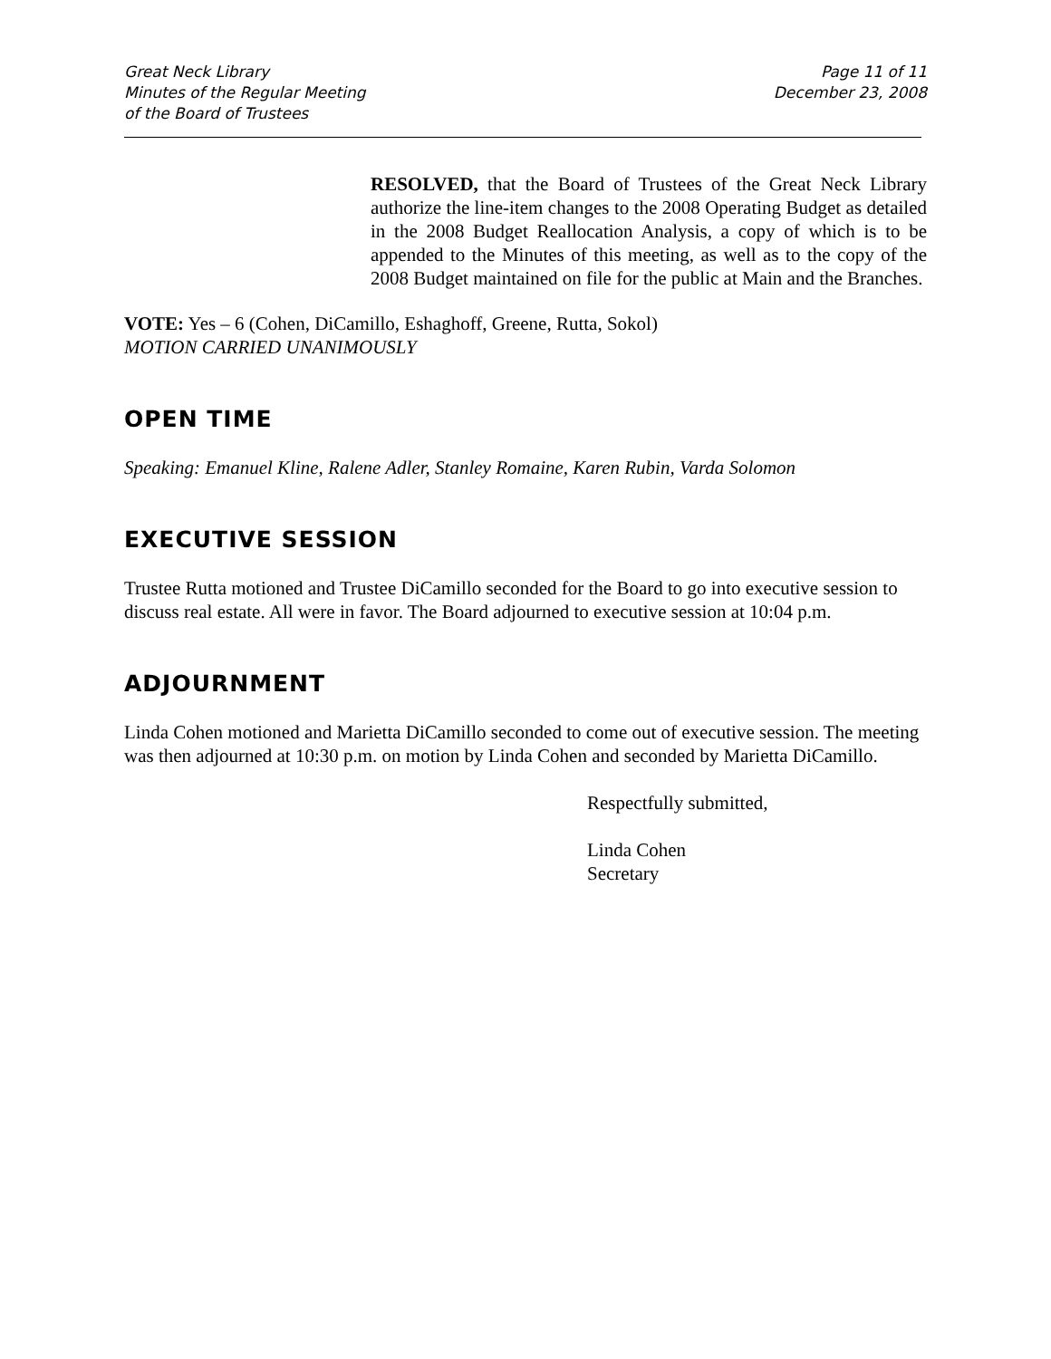Great Neck Library
Minutes of the Regular Meeting
of the Board of Trustees
Page 11 of 11
December 23, 2008
RESOLVED, that the Board of Trustees of the Great Neck Library authorize the line-item changes to the 2008 Operating Budget as detailed in the 2008 Budget Reallocation Analysis, a copy of which is to be appended to the Minutes of this meeting, as well as to the copy of the 2008 Budget maintained on file for the public at Main and the Branches.
VOTE: Yes – 6 (Cohen, DiCamillo, Eshaghoff, Greene, Rutta, Sokol)
MOTION CARRIED UNANIMOUSLY
OPEN TIME
Speaking: Emanuel Kline, Ralene Adler, Stanley Romaine, Karen Rubin, Varda Solomon
EXECUTIVE SESSION
Trustee Rutta motioned and Trustee DiCamillo seconded for the Board to go into executive session to discuss real estate. All were in favor. The Board adjourned to executive session at 10:04 p.m.
ADJOURNMENT
Linda Cohen motioned and Marietta DiCamillo seconded to come out of executive session. The meeting was then adjourned at 10:30 p.m. on motion by Linda Cohen and seconded by Marietta DiCamillo.
Respectfully submitted,
Linda Cohen
Secretary